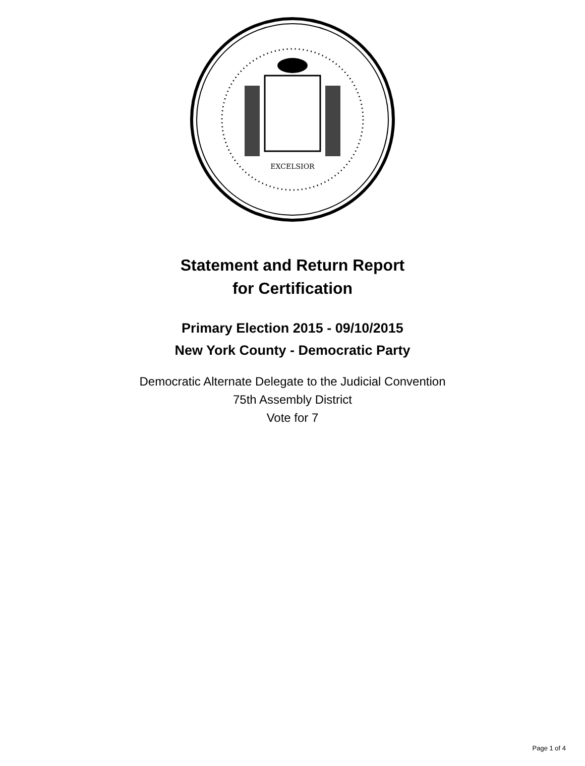EXCELSIOR
Statement and Return Report
for Certification
Primary Election 2015 - 09/10/2015
New York County - Democratic Party
Democratic Alternate Delegate to the Judicial Convention
75th Assembly District
Vote for 7
Page 1 of 4